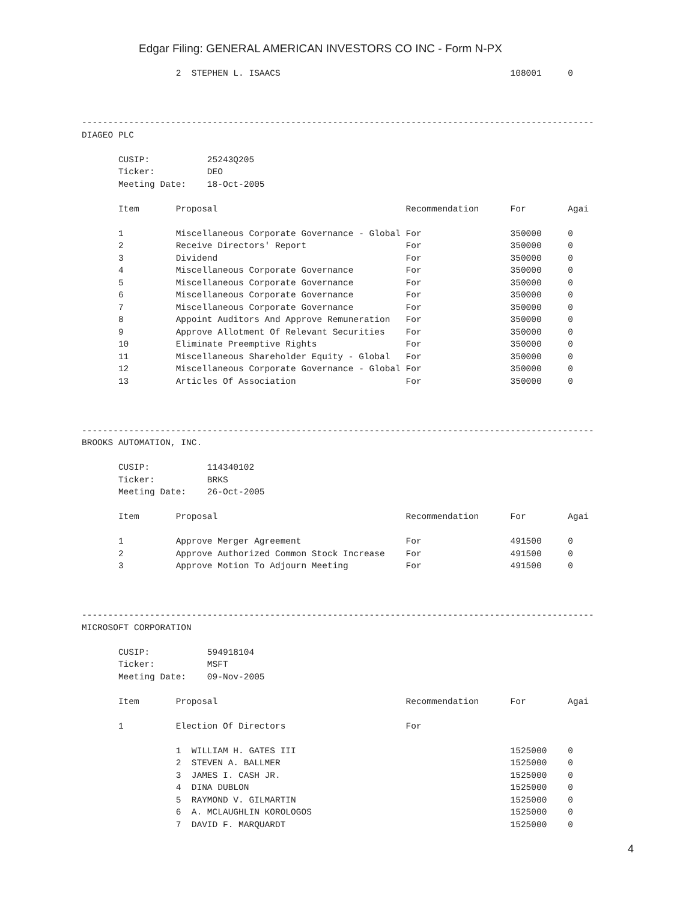Edgar Filing: GENERAL AMERICAN INVESTORS CO INC - Form N-PX
                  2  STEPHEN L. ISAACS                                            108001     0



--------------------------------------------------------------------------------------------------
DIAGEO PLC

       CUSIP:           25243Q205
       Ticker:          DEO
       Meeting Date:    18-Oct-2005

       Item       Proposal                                    Recommendation      For        Agai

       1          Miscellaneous Corporate Governance - Global For                 350000     0
       2          Receive Directors' Report                   For                 350000     0
       3          Dividend                                    For                 350000     0
       4          Miscellaneous Corporate Governance          For                 350000     0
       5          Miscellaneous Corporate Governance          For                 350000     0
       6          Miscellaneous Corporate Governance          For                 350000     0
       7          Miscellaneous Corporate Governance          For                 350000     0
       8          Appoint Auditors And Approve Remuneration   For                 350000     0
       9          Approve Allotment Of Relevant Securities    For                 350000     0
       10         Eliminate Preemptive Rights                 For                 350000     0
       11         Miscellaneous Shareholder Equity - Global   For                 350000     0
       12         Miscellaneous Corporate Governance - Global For                 350000     0
       13         Articles Of Association                     For                 350000     0



--------------------------------------------------------------------------------------------------
BROOKS AUTOMATION, INC.

       CUSIP:           114340102
       Ticker:          BRKS
       Meeting Date:    26-Oct-2005

       Item       Proposal                                    Recommendation      For        Agai

       1          Approve Merger Agreement                    For                 491500     0
       2          Approve Authorized Common Stock Increase    For                 491500     0
       3          Approve Motion To Adjourn Meeting           For                 491500     0



--------------------------------------------------------------------------------------------------
MICROSOFT CORPORATION

       CUSIP:           594918104
       Ticker:          MSFT
       Meeting Date:    09-Nov-2005

       Item       Proposal                                    Recommendation      For        Agai

       1          Election Of Directors                       For

                  1  WILLIAM H. GATES III                                         1525000    0
                  2  STEVEN A. BALLMER                                            1525000    0
                  3  JAMES I. CASH JR.                                            1525000    0
                  4  DINA DUBLON                                                  1525000    0
                  5  RAYMOND V. GILMARTIN                                         1525000    0
                  6  A. MCLAUGHLIN KOROLOGOS                                      1525000    0
                  7  DAVID F. MARQUARDT                                           1525000    0
4